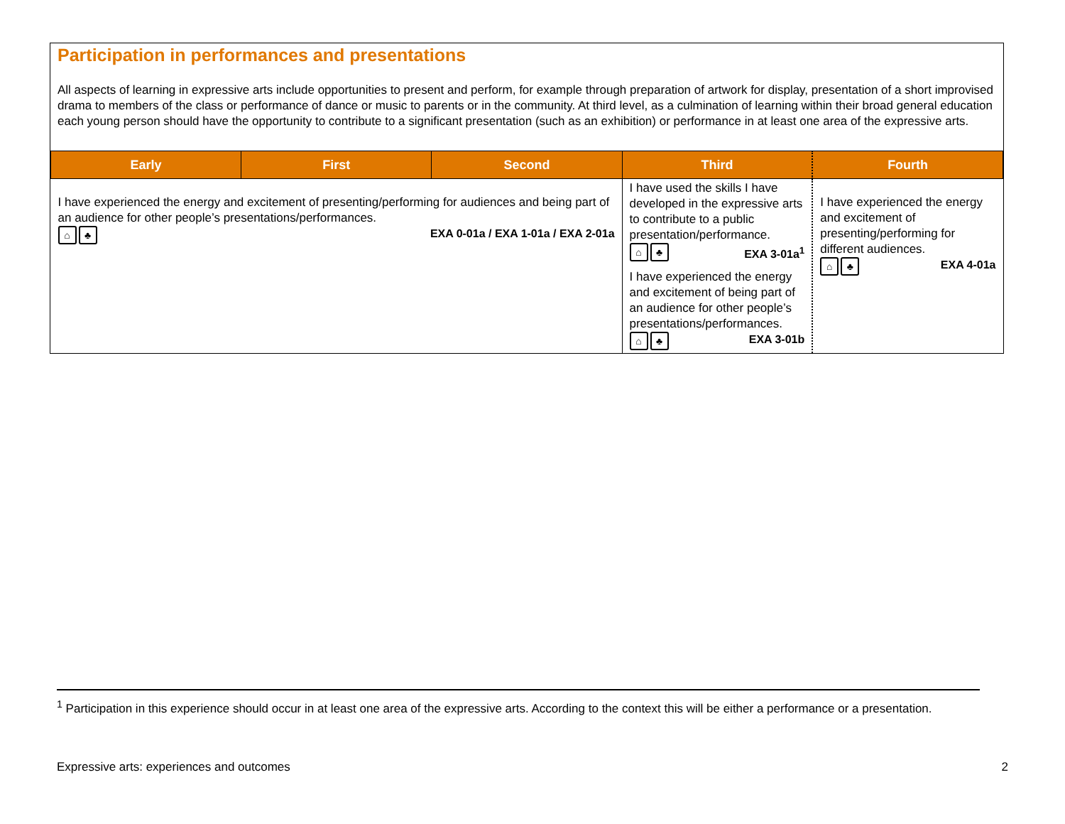Participation in performances and presentations
All aspects of learning in expressive arts include opportunities to present and perform, for example through preparation of artwork for display, presentation of a short improvised drama to members of the class or performance of dance or music to parents or in the community. At third level, as a culmination of learning within their broad general education each young person should have the opportunity to contribute to a significant presentation (such as an exhibition) or performance in at least one area of the expressive arts.
| Early | First | Second | Third | Fourth |
| --- | --- | --- | --- | --- |
| I have experienced the energy and excitement of presenting/performing for audiences and being part of an audience for other people’s presentations/performances. ⌂ ♣ EXA 0-01a / EXA 1-01a / EXA 2-01a | | | I have used the skills I have developed in the expressive arts to contribute to a public presentation/performance. ⌂ ♣ EXA 3-01a<sup>1</sup> I have experienced the energy and excitement of being part of an audience for other people’s presentations/performances. ⌂ ♣ EXA 3-01b | I have experienced the energy and excitement of presenting/performing for different audiences. ⌂ ♣ EXA 4-01a |
<sup>1</sup> Participation in this experience should occur in at least one area of the expressive arts. According to the context this will be either a performance or a presentation.
Expressive arts: experiences and outcomes 2